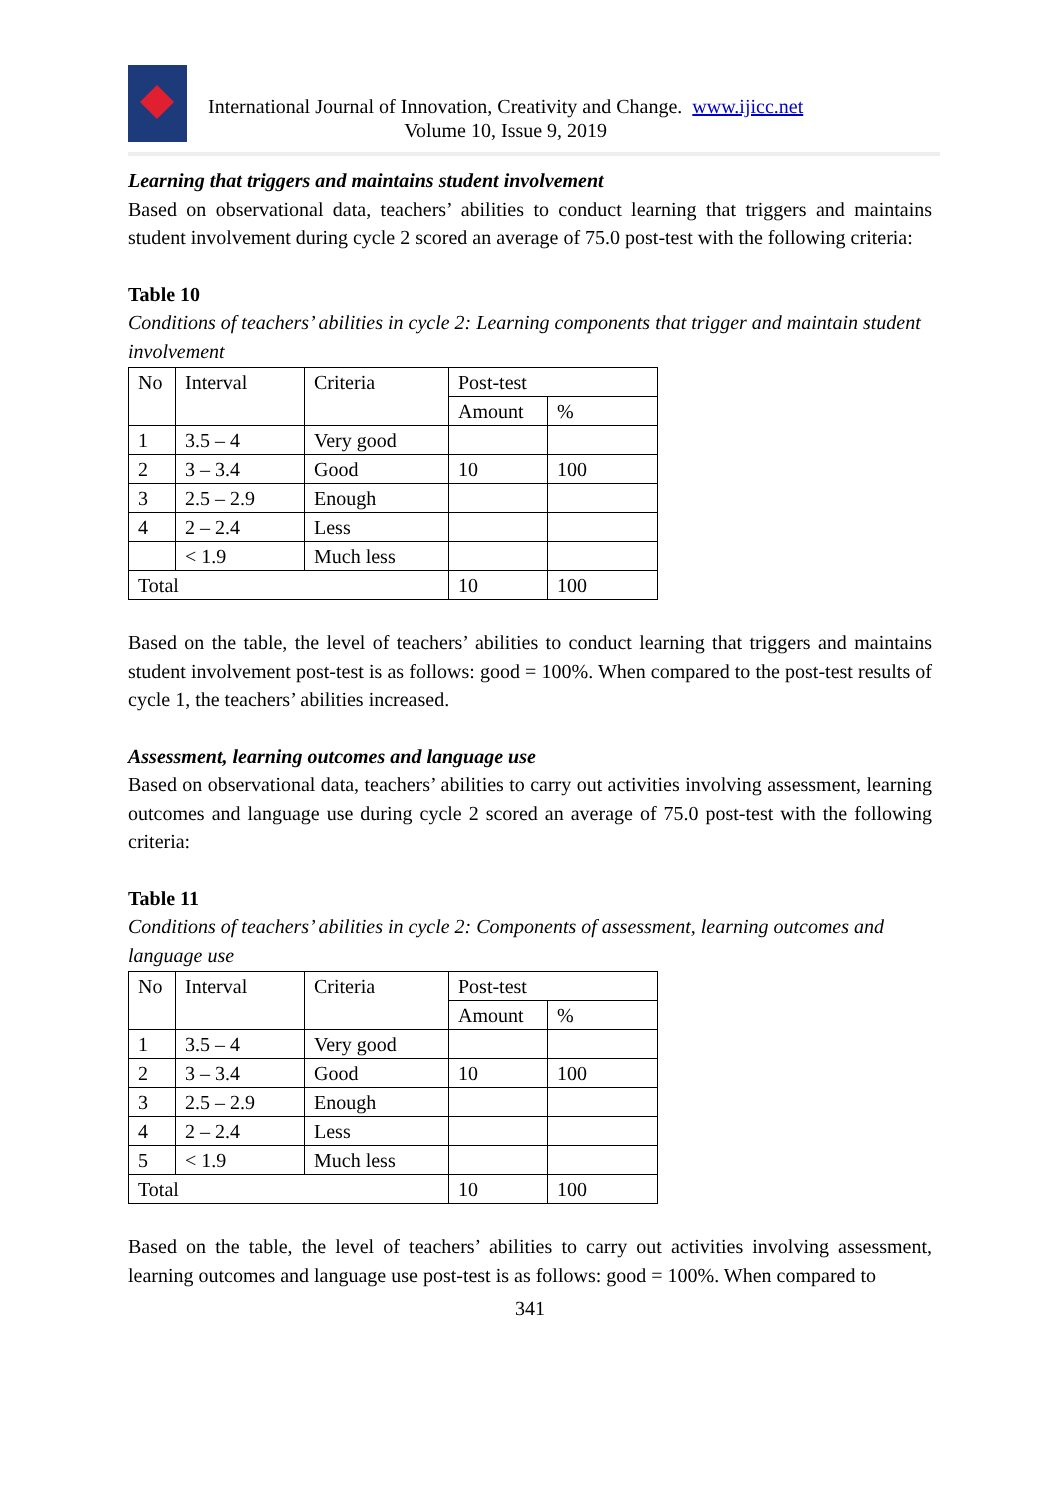International Journal of Innovation, Creativity and Change. www.ijicc.net
Volume 10, Issue 9, 2019
Learning that triggers and maintains student involvement
Based on observational data, teachers’ abilities to conduct learning that triggers and maintains student involvement during cycle 2 scored an average of 75.0 post-test with the following criteria:
Table 10
Conditions of teachers’ abilities in cycle 2: Learning components that trigger and maintain student involvement
| No | Interval | Criteria | Post-test | |
| | | | Amount | % |
| 1 | 3.5 – 4 | Very good | | |
| 2 | 3 – 3.4 | Good | 10 | 100 |
| 3 | 2.5 – 2.9 | Enough | | |
| 4 | 2 – 2.4 | Less | | |
| | < 1.9 | Much less | | |
| Total | | | 10 | 100 |
Based on the table, the level of teachers’ abilities to conduct learning that triggers and maintains student involvement post-test is as follows: good = 100%. When compared to the post-test results of cycle 1, the teachers’ abilities increased.
Assessment, learning outcomes and language use
Based on observational data, teachers’ abilities to carry out activities involving assessment, learning outcomes and language use during cycle 2 scored an average of 75.0 post-test with the following criteria:
Table 11
Conditions of teachers’ abilities in cycle 2: Components of assessment, learning outcomes and language use
| No | Interval | Criteria | Post-test | |
| | | | Amount | % |
| 1 | 3.5 – 4 | Very good | | |
| 2 | 3 – 3.4 | Good | 10 | 100 |
| 3 | 2.5 – 2.9 | Enough | | |
| 4 | 2 – 2.4 | Less | | |
| 5 | < 1.9 | Much less | | |
| Total | | | 10 | 100 |
Based on the table, the level of teachers’ abilities to carry out activities involving assessment, learning outcomes and language use post-test is as follows: good = 100%. When compared to
341